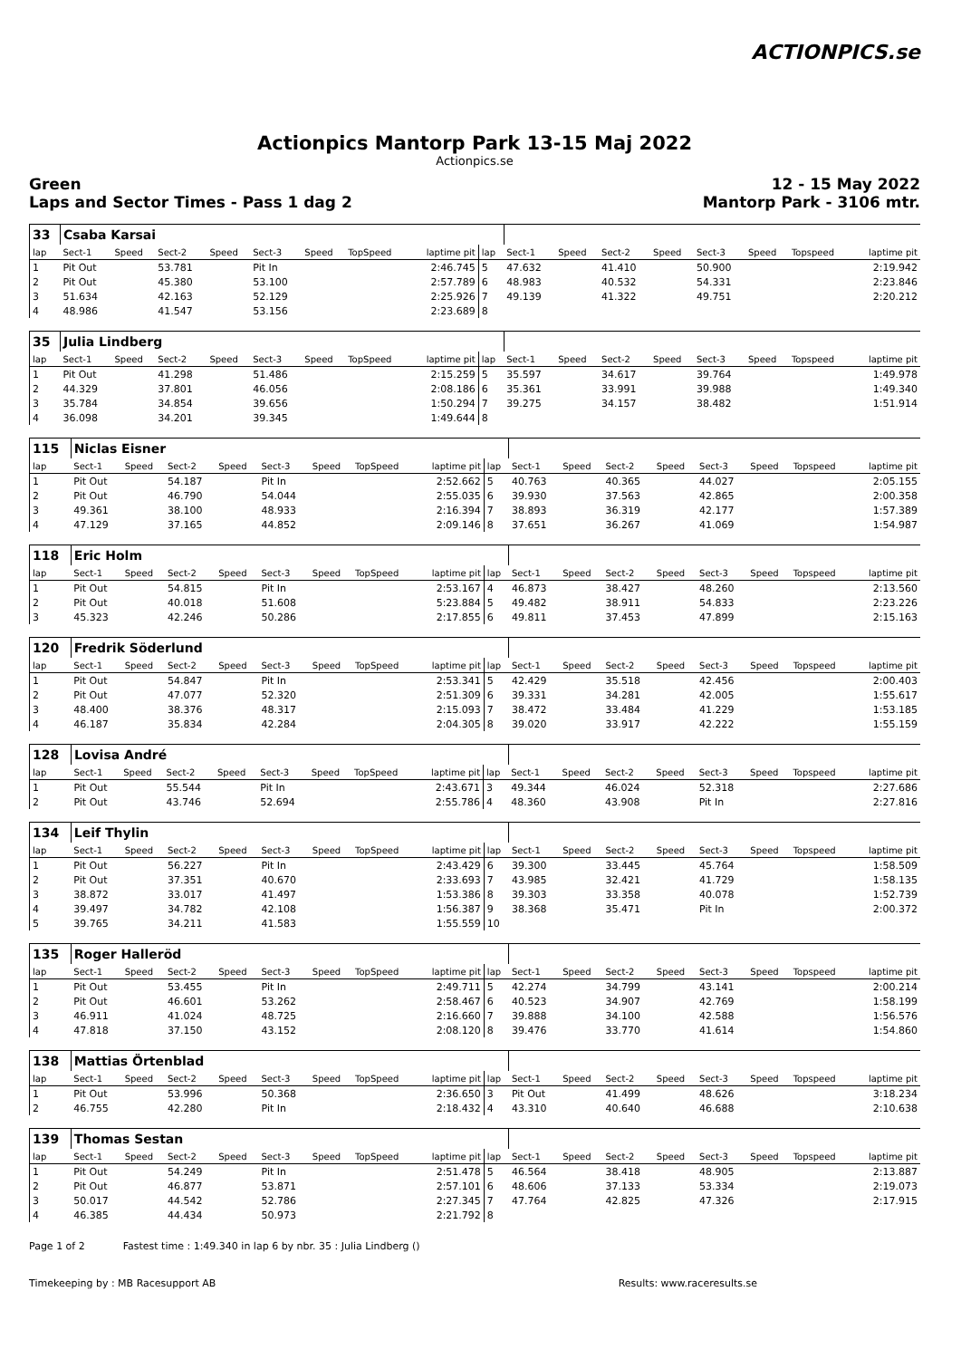ACTIONPICS.se
Actionpics Mantorp Park 13-15 Maj 2022
Actionpics.se
Green
Laps and Sector Times - Pass 1 dag 2
12 - 15 May 2022
Mantorp Park - 3106 mtr.
| 33 | Csaba Karsai | | | | | | | | | | | | | | | | |
| lap | Sect-1 | Speed | Sect-2 | Speed | Sect-3 | Speed | TopSpeed | laptime pit | lap | Sect-1 | Speed | Sect-2 | Speed | Sect-3 | Speed | Topspeed | laptime pit |
| 1 | Pit Out | | 53.781 | | Pit In | | | 2:46.745 | 5 | 47.632 | | 41.410 | | 50.900 | | | 2:19.942 |
| 2 | Pit Out | | 45.380 | | 53.100 | | | 2:57.789 | 6 | 48.983 | | 40.532 | | 54.331 | | | 2:23.846 |
| 3 | 51.634 | | 42.163 | | 52.129 | | | 2:25.926 | 7 | 49.139 | | 41.322 | | 49.751 | | | 2:20.212 |
| 4 | 48.986 | | 41.547 | | 53.156 | | | 2:23.689 | 8 | | | | | | | | |
| 35 | Julia Lindberg | | | | | | | | | | | | | | | | |
| lap | Sect-1 | Speed | Sect-2 | Speed | Sect-3 | Speed | TopSpeed | laptime pit | lap | Sect-1 | Speed | Sect-2 | Speed | Sect-3 | Speed | Topspeed | laptime pit |
| 1 | Pit Out | | 41.298 | | 51.486 | | | 2:15.259 | 5 | 35.597 | | 34.617 | | 39.764 | | | 1:49.978 |
| 2 | 44.329 | | 37.801 | | 46.056 | | | 2:08.186 | 6 | 35.361 | | 33.991 | | 39.988 | | | 1:49.340 |
| 3 | 35.784 | | 34.854 | | 39.656 | | | 1:50.294 | 7 | 39.275 | | 34.157 | | 38.482 | | | 1:51.914 |
| 4 | 36.098 | | 34.201 | | 39.345 | | | 1:49.644 | 8 | | | | | | | | |
| 115 | Niclas Eisner | | | | | | | | | | | | | | | | |
| lap | Sect-1 | Speed | Sect-2 | Speed | Sect-3 | Speed | TopSpeed | laptime pit | lap | Sect-1 | Speed | Sect-2 | Speed | Sect-3 | Speed | Topspeed | laptime pit |
| 1 | Pit Out | | 54.187 | | Pit In | | | 2:52.662 | 5 | 40.763 | | 40.365 | | 44.027 | | | 2:05.155 |
| 2 | Pit Out | | 46.790 | | 54.044 | | | 2:55.035 | 6 | 39.930 | | 37.563 | | 42.865 | | | 2:00.358 |
| 3 | 49.361 | | 38.100 | | 48.933 | | | 2:16.394 | 7 | 38.893 | | 36.319 | | 42.177 | | | 1:57.389 |
| 4 | 47.129 | | 37.165 | | 44.852 | | | 2:09.146 | 8 | 37.651 | | 36.267 | | 41.069 | | | 1:54.987 |
| 118 | Eric Holm | | | | | | | | | | | | | | | | |
| lap | Sect-1 | Speed | Sect-2 | Speed | Sect-3 | Speed | TopSpeed | laptime pit | lap | Sect-1 | Speed | Sect-2 | Speed | Sect-3 | Speed | Topspeed | laptime pit |
| 1 | Pit Out | | 54.815 | | Pit In | | | 2:53.167 | 4 | 46.873 | | 38.427 | | 48.260 | | | 2:13.560 |
| 2 | Pit Out | | 40.018 | | 51.608 | | | 5:23.884 | 5 | 49.482 | | 38.911 | | 54.833 | | | 2:23.226 |
| 3 | 45.323 | | 42.246 | | 50.286 | | | 2:17.855 | 6 | 49.811 | | 37.453 | | 47.899 | | | 2:15.163 |
| 120 | Fredrik Söderlund | | | | | | | | | | | | | | | | |
| lap | Sect-1 | Speed | Sect-2 | Speed | Sect-3 | Speed | TopSpeed | laptime pit | lap | Sect-1 | Speed | Sect-2 | Speed | Sect-3 | Speed | Topspeed | laptime pit |
| 1 | Pit Out | | 54.847 | | Pit In | | | 2:53.341 | 5 | 42.429 | | 35.518 | | 42.456 | | | 2:00.403 |
| 2 | Pit Out | | 47.077 | | 52.320 | | | 2:51.309 | 6 | 39.331 | | 34.281 | | 42.005 | | | 1:55.617 |
| 3 | 48.400 | | 38.376 | | 48.317 | | | 2:15.093 | 7 | 38.472 | | 33.484 | | 41.229 | | | 1:53.185 |
| 4 | 46.187 | | 35.834 | | 42.284 | | | 2:04.305 | 8 | 39.020 | | 33.917 | | 42.222 | | | 1:55.159 |
| 128 | Lovisa André | | | | | | | | | | | | | | | | |
| lap | Sect-1 | Speed | Sect-2 | Speed | Sect-3 | Speed | TopSpeed | laptime pit | lap | Sect-1 | Speed | Sect-2 | Speed | Sect-3 | Speed | Topspeed | laptime pit |
| 1 | Pit Out | | 55.544 | | Pit In | | | 2:43.671 | 3 | 49.344 | | 46.024 | | 52.318 | | | 2:27.686 |
| 2 | Pit Out | | 43.746 | | 52.694 | | | 2:55.786 | 4 | 48.360 | | 43.908 | | Pit In | | | 2:27.816 |
| 134 | Leif Thylin | | | | | | | | | | | | | | | | |
| lap | Sect-1 | Speed | Sect-2 | Speed | Sect-3 | Speed | TopSpeed | laptime pit | lap | Sect-1 | Speed | Sect-2 | Speed | Sect-3 | Speed | Topspeed | laptime pit |
| 1 | Pit Out | | 56.227 | | Pit In | | | 2:43.429 | 6 | 39.300 | | 33.445 | | 45.764 | | | 1:58.509 |
| 2 | Pit Out | | 37.351 | | 40.670 | | | 2:33.693 | 7 | 43.985 | | 32.421 | | 41.729 | | | 1:58.135 |
| 3 | 38.872 | | 33.017 | | 41.497 | | | 1:53.386 | 8 | 39.303 | | 33.358 | | 40.078 | | | 1:52.739 |
| 4 | 39.497 | | 34.782 | | 42.108 | | | 1:56.387 | 9 | 38.368 | | 35.471 | | Pit In | | | 2:00.372 |
| 5 | 39.765 | | 34.211 | | 41.583 | | | 1:55.559 | 10 | | | | | | | | |
| 135 | Roger Halleröd | | | | | | | | | | | | | | | | |
| lap | Sect-1 | Speed | Sect-2 | Speed | Sect-3 | Speed | TopSpeed | laptime pit | lap | Sect-1 | Speed | Sect-2 | Speed | Sect-3 | Speed | Topspeed | laptime pit |
| 1 | Pit Out | | 53.455 | | Pit In | | | 2:49.711 | 5 | 42.274 | | 34.799 | | 43.141 | | | 2:00.214 |
| 2 | Pit Out | | 46.601 | | 53.262 | | | 2:58.467 | 6 | 40.523 | | 34.907 | | 42.769 | | | 1:58.199 |
| 3 | 46.911 | | 41.024 | | 48.725 | | | 2:16.660 | 7 | 39.888 | | 34.100 | | 42.588 | | | 1:56.576 |
| 4 | 47.818 | | 37.150 | | 43.152 | | | 2:08.120 | 8 | 39.476 | | 33.770 | | 41.614 | | | 1:54.860 |
| 138 | Mattias Örtenblad | | | | | | | | | | | | | | | | |
| lap | Sect-1 | Speed | Sect-2 | Speed | Sect-3 | Speed | TopSpeed | laptime pit | lap | Sect-1 | Speed | Sect-2 | Speed | Sect-3 | Speed | Topspeed | laptime pit |
| 1 | Pit Out | | 53.996 | | 50.368 | | | 2:36.650 | 3 | Pit Out | | 41.499 | | 48.626 | | | 3:18.234 |
| 2 | 46.755 | | 42.280 | | Pit In | | | 2:18.432 | 4 | 43.310 | | 40.640 | | 46.688 | | | 2:10.638 |
| 139 | Thomas Sestan | | | | | | | | | | | | | | | | |
| lap | Sect-1 | Speed | Sect-2 | Speed | Sect-3 | Speed | TopSpeed | laptime pit | lap | Sect-1 | Speed | Sect-2 | Speed | Sect-3 | Speed | Topspeed | laptime pit |
| 1 | Pit Out | | 54.249 | | Pit In | | | 2:51.478 | 5 | 46.564 | | 38.418 | | 48.905 | | | 2:13.887 |
| 2 | Pit Out | | 46.877 | | 53.871 | | | 2:57.101 | 6 | 48.606 | | 37.133 | | 53.334 | | | 2:19.073 |
| 3 | 50.017 | | 44.542 | | 52.786 | | | 2:27.345 | 7 | 47.764 | | 42.825 | | 47.326 | | | 2:17.915 |
| 4 | 46.385 | | 44.434 | | 50.973 | | | 2:21.792 | 8 | | | | | | | | |
Page 1 of 2 Fastest time : 1:49.340 in lap 6 by nbr. 35 : Julia Lindberg ()
Timekeeping by : MB Racesupport AB Results: www.raceresults.se